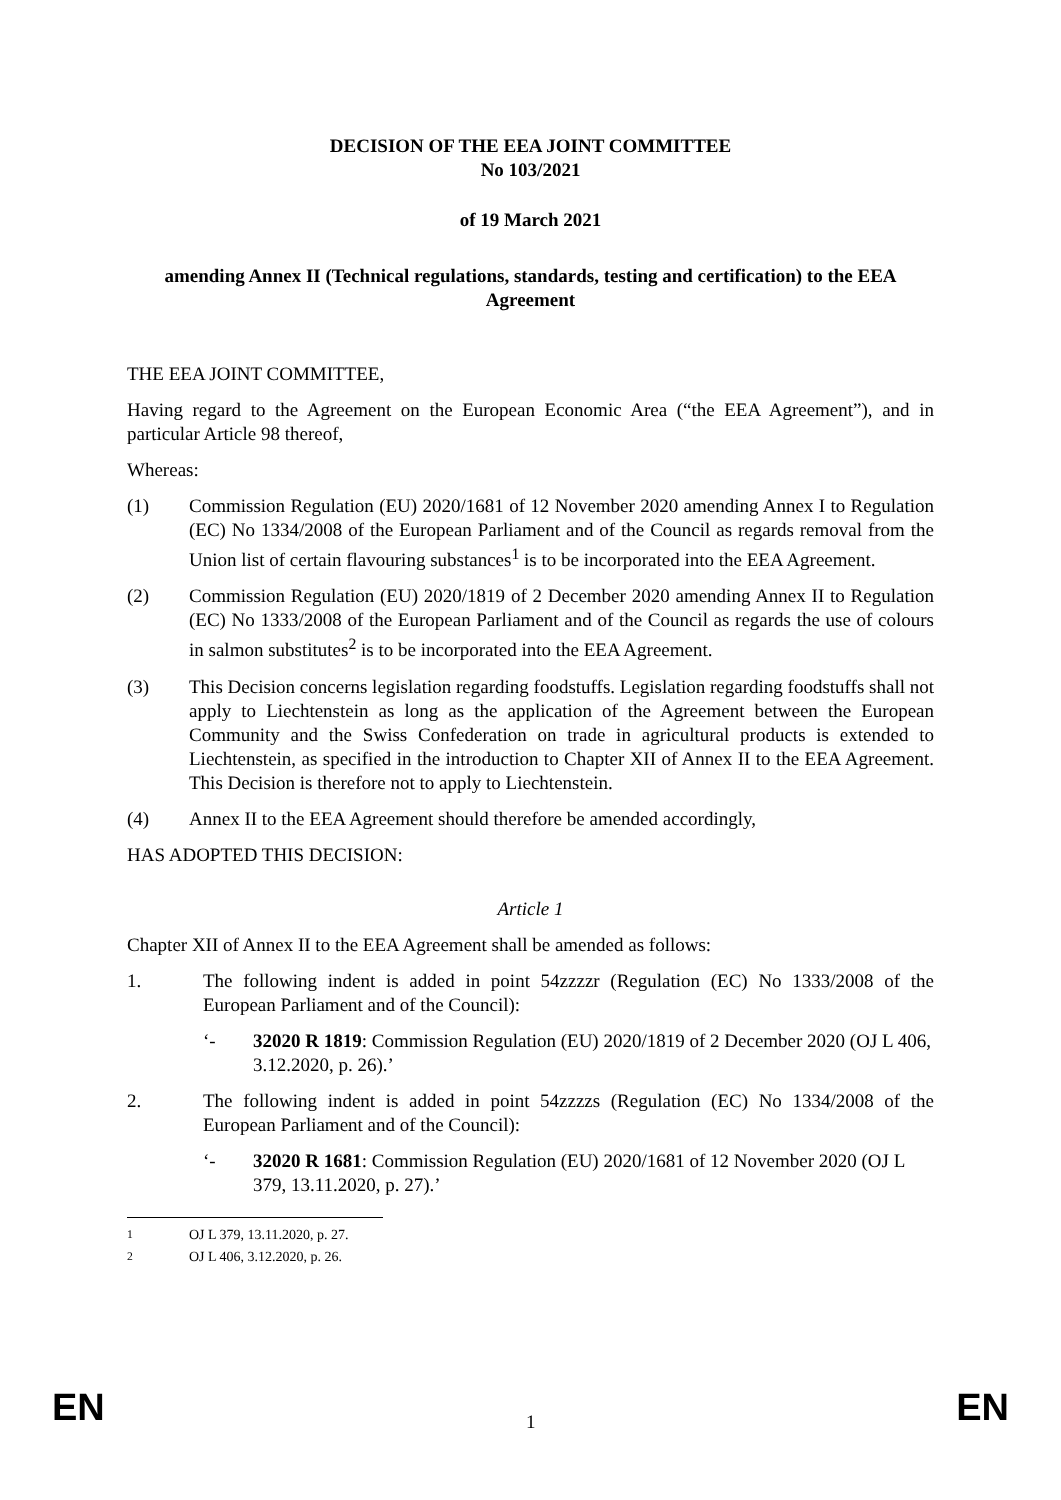DECISION OF THE EEA JOINT COMMITTEE
No 103/2021
of 19 March 2021
amending Annex II (Technical regulations, standards, testing and certification) to the EEA Agreement
THE EEA JOINT COMMITTEE,
Having regard to the Agreement on the European Economic Area (“the EEA Agreement”), and in particular Article 98 thereof,
Whereas:
(1) Commission Regulation (EU) 2020/1681 of 12 November 2020 amending Annex I to Regulation (EC) No 1334/2008 of the European Parliament and of the Council as regards removal from the Union list of certain flavouring substances<sup>1</sup> is to be incorporated into the EEA Agreement.
(2) Commission Regulation (EU) 2020/1819 of 2 December 2020 amending Annex II to Regulation (EC) No 1333/2008 of the European Parliament and of the Council as regards the use of colours in salmon substitutes<sup>2</sup> is to be incorporated into the EEA Agreement.
(3) This Decision concerns legislation regarding foodstuffs. Legislation regarding foodstuffs shall not apply to Liechtenstein as long as the application of the Agreement between the European Community and the Swiss Confederation on trade in agricultural products is extended to Liechtenstein, as specified in the introduction to Chapter XII of Annex II to the EEA Agreement. This Decision is therefore not to apply to Liechtenstein.
(4) Annex II to the EEA Agreement should therefore be amended accordingly,
HAS ADOPTED THIS DECISION:
Article 1
Chapter XII of Annex II to the EEA Agreement shall be amended as follows:
1. The following indent is added in point 54zzzzr (Regulation (EC) No 1333/2008 of the European Parliament and of the Council):
‘- 32020 R 1819: Commission Regulation (EU) 2020/1819 of 2 December 2020 (OJ L 406, 3.12.2020, p. 26).’
2. The following indent is added in point 54zzzzs (Regulation (EC) No 1334/2008 of the European Parliament and of the Council):
‘- 32020 R 1681: Commission Regulation (EU) 2020/1681 of 12 November 2020 (OJ L 379, 13.11.2020, p. 27).’
<sup>1</sup> OJ L 379, 13.11.2020, p. 27.
<sup>2</sup> OJ L 406, 3.12.2020, p. 26.
EN 1 EN